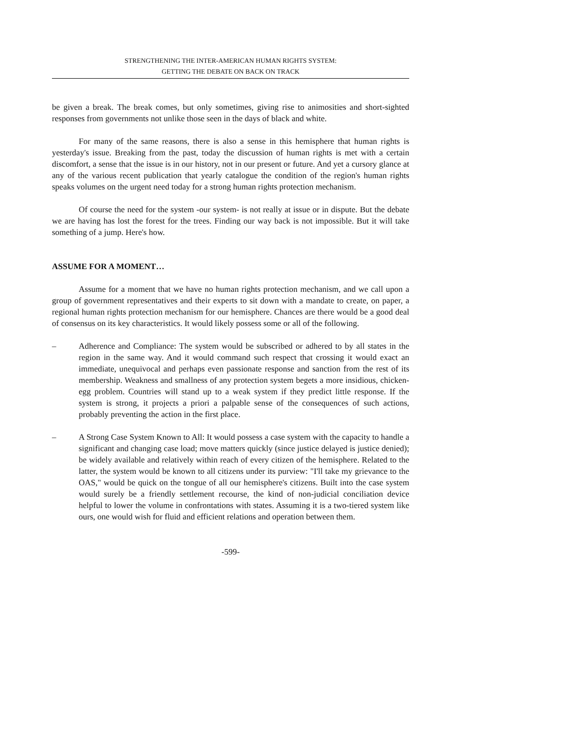STRENGTHENING THE INTER-AMERICAN HUMAN RIGHTS SYSTEM:
GETTING THE DEBATE ON BACK ON TRACK
be given a break. The break comes, but only sometimes, giving rise to animosities and short-sighted responses from governments not unlike those seen in the days of black and white.
For many of the same reasons, there is also a sense in this hemisphere that human rights is yesterday's issue. Breaking from the past, today the discussion of human rights is met with a certain discomfort, a sense that the issue is in our history, not in our present or future. And yet a cursory glance at any of the various recent publication that yearly catalogue the condition of the region's human rights speaks volumes on the urgent need today for a strong human rights protection mechanism.
Of course the need for the system -our system- is not really at issue or in dispute. But the debate we are having has lost the forest for the trees. Finding our way back is not impossible. But it will take something of a jump. Here's how.
ASSUME FOR A MOMENT…
Assume for a moment that we have no human rights protection mechanism, and we call upon a group of government representatives and their experts to sit down with a mandate to create, on paper, a regional human rights protection mechanism for our hemisphere. Chances are there would be a good deal of consensus on its key characteristics. It would likely possess some or all of the following.
– Adherence and Compliance: The system would be subscribed or adhered to by all states in the region in the same way. And it would command such respect that crossing it would exact an immediate, unequivocal and perhaps even passionate response and sanction from the rest of its membership. Weakness and smallness of any protection system begets a more insidious, chicken-egg problem. Countries will stand up to a weak system if they predict little response. If the system is strong, it projects a priori a palpable sense of the consequences of such actions, probably preventing the action in the first place.
– A Strong Case System Known to All: It would possess a case system with the capacity to handle a significant and changing case load; move matters quickly (since justice delayed is justice denied); be widely available and relatively within reach of every citizen of the hemisphere. Related to the latter, the system would be known to all citizens under its purview: "I'll take my grievance to the OAS," would be quick on the tongue of all our hemisphere's citizens. Built into the case system would surely be a friendly settlement recourse, the kind of non-judicial conciliation device helpful to lower the volume in confrontations with states. Assuming it is a two-tiered system like ours, one would wish for fluid and efficient relations and operation between them.
-599-